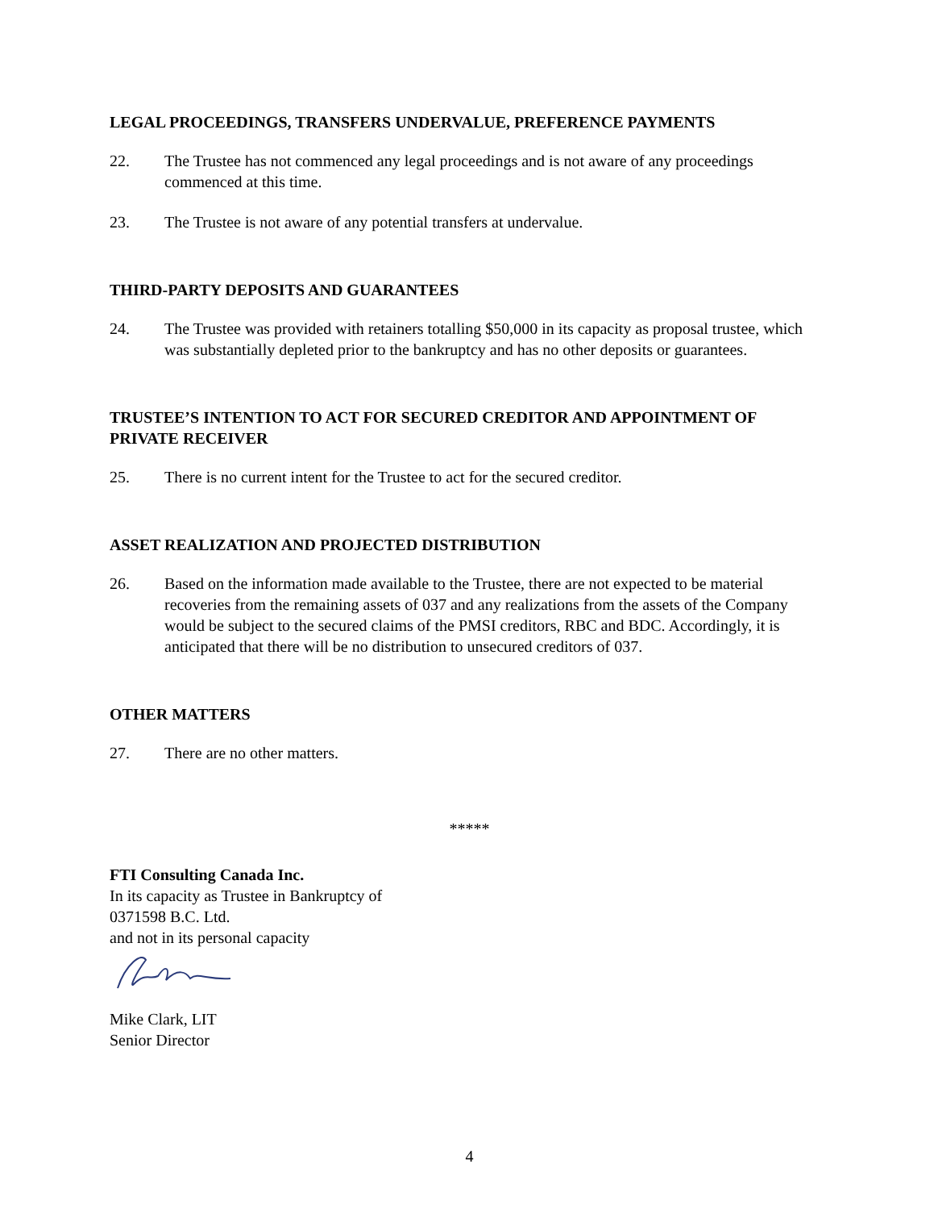LEGAL PROCEEDINGS, TRANSFERS UNDERVALUE, PREFERENCE PAYMENTS
22. The Trustee has not commenced any legal proceedings and is not aware of any proceedings commenced at this time.
23. The Trustee is not aware of any potential transfers at undervalue.
THIRD-PARTY DEPOSITS AND GUARANTEES
24. The Trustee was provided with retainers totalling $50,000 in its capacity as proposal trustee, which was substantially depleted prior to the bankruptcy and has no other deposits or guarantees.
TRUSTEE’S INTENTION TO ACT FOR SECURED CREDITOR AND APPOINTMENT OF PRIVATE RECEIVER
25. There is no current intent for the Trustee to act for the secured creditor.
ASSET REALIZATION AND PROJECTED DISTRIBUTION
26. Based on the information made available to the Trustee, there are not expected to be material recoveries from the remaining assets of 037 and any realizations from the assets of the Company would be subject to the secured claims of the PMSI creditors, RBC and BDC. Accordingly, it is anticipated that there will be no distribution to unsecured creditors of 037.
OTHER MATTERS
27. There are no other matters.
*****
FTI Consulting Canada Inc.
In its capacity as Trustee in Bankruptcy of
0371598 B.C. Ltd.
and not in its personal capacity
Mike Clark, LIT
Senior Director
4